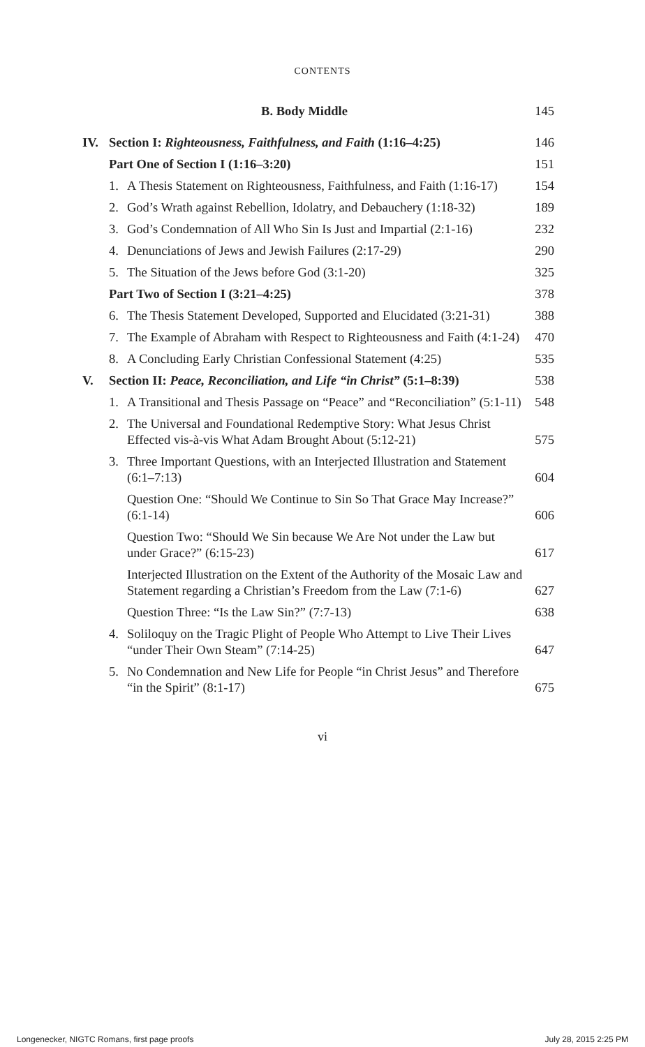CONTENTS
| B. Body Middle | | | 145 |
| IV. | Section I: Righteousness, Faithfulness, and Faith (1:16–4:25) | | 146 |
| | Part One of Section I (1:16–3:20) | | 151 |
| | 1. | A Thesis Statement on Righteousness, Faithfulness, and Faith (1:16-17) | 154 |
| | 2. | God’s Wrath against Rebellion, Idolatry, and Debauchery (1:18-32) | 189 |
| | 3. | God’s Condemnation of All Who Sin Is Just and Impartial (2:1-16) | 232 |
| | 4. | Denunciations of Jews and Jewish Failures (2:17-29) | 290 |
| | 5. | The Situation of the Jews before God (3:1-20) | 325 |
| | Part Two of Section I (3:21–4:25) | | 378 |
| | 6. | The Thesis Statement Developed, Supported and Elucidated (3:21-31) | 388 |
| | 7. | The Example of Abraham with Respect to Righteousness and Faith (4:1-24) | 470 |
| | 8. | A Concluding Early Christian Confessional Statement (4:25) | 535 |
| V. | Section II: Peace, Reconciliation, and Life “in Christ” (5:1–8:39) | | 538 |
| | 1. | A Transitional and Thesis Passage on “Peace” and “Reconciliation” (5:1-11) | 548 |
| | 2. | The Universal and Foundational Redemptive Story: What Jesus Christ Effected vis-à-vis What Adam Brought About (5:12-21) | 575 |
| | 3. | Three Important Questions, with an Interjected Illustration and Statement (6:1–7:13) | 604 |
| | | Question One: “Should We Continue to Sin So That Grace May Increase?” (6:1-14) | 606 |
| | | Question Two: “Should We Sin because We Are Not under the Law but under Grace?” (6:15-23) | 617 |
| | | Interjected Illustration on the Extent of the Authority of the Mosaic Law and Statement regarding a Christian’s Freedom from the Law (7:1-6) | 627 |
| | | Question Three: “Is the Law Sin?” (7:7-13) | 638 |
| | 4. | Soliloquy on the Tragic Plight of People Who Attempt to Live Their Lives “under Their Own Steam” (7:14-25) | 647 |
| | 5. | No Condemnation and New Life for People “in Christ Jesus” and Therefore “in the Spirit” (8:1-17) | 675 |
vi
Longenecker, NIGTC Romans, first page proofs July 28, 2015 2:25 PM